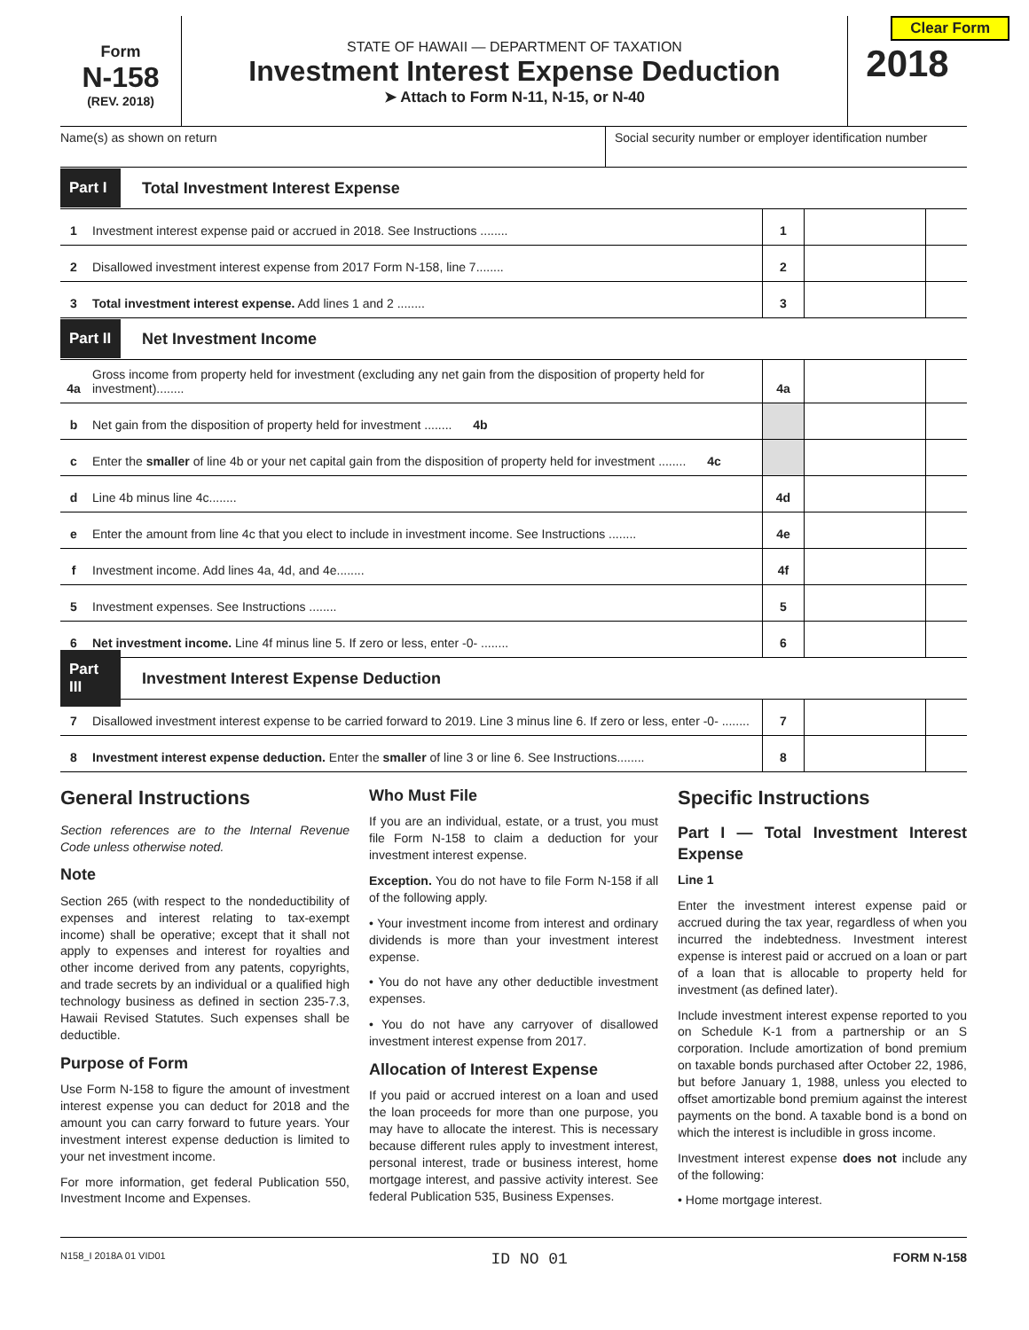Clear Form
Form
N-158
(REV. 2018)
STATE OF HAWAII — DEPARTMENT OF TAXATION
Investment Interest Expense Deduction
➤ Attach to Form N-11, N-15, or N-40
2018
Name(s) as shown on return Social security number or employer identification number
Part I Total Investment Interest Expense
| 1 | Investment interest expense paid or accrued in 2018. See Instructions ........ | 1 | | |
| 2 | Disallowed investment interest expense from 2017 Form N-158, line 7........ | 2 | | |
| 3 | Total investment interest expense. Add lines 1 and 2 ........ | 3 | | |
Part II Net Investment Income
| 4a | Gross income from property held for investment (excluding any net gain from the disposition of property held for investment)........ | 4a | | |
| b | Net gain from the disposition of property held for investment ........ 4b | | | |
| c | Enter the smaller of line 4b or your net capital gain from the disposition of property held for investment ........ 4c | | | |
| d | Line 4b minus line 4c........ | 4d | | |
| e | Enter the amount from line 4c that you elect to include in investment income. See Instructions ........ | 4e | | |
| f | Investment income. Add lines 4a, 4d, and 4e........ | 4f | | |
| 5 | Investment expenses. See Instructions ........ | 5 | | |
| 6 | Net investment income. Line 4f minus line 5. If zero or less, enter -0- ........ | 6 | | |
Part III Investment Interest Expense Deduction
| 7 | Disallowed investment interest expense to be carried forward to 2019. Line 3 minus line 6. If zero or less, enter -0- ........ | 7 | | |
| 8 | Investment interest expense deduction. Enter the smaller of line 3 or line 6. See Instructions........ | 8 | | |
General Instructions
Section references are to the Internal Revenue Code unless otherwise noted.
Note
Section 265 (with respect to the nondeductibility of expenses and interest relating to tax-exempt income) shall be operative; except that it shall not apply to expenses and interest for royalties and other income derived from any patents, copyrights, and trade secrets by an individual or a qualified high technology business as defined in section 235-7.3, Hawaii Revised Statutes. Such expenses shall be deductible.
Purpose of Form
Use Form N-158 to figure the amount of investment interest expense you can deduct for 2018 and the amount you can carry forward to future years. Your investment interest expense deduction is limited to your net investment income.
For more information, get federal Publication 550, Investment Income and Expenses.
Who Must File
If you are an individual, estate, or a trust, you must file Form N-158 to claim a deduction for your investment interest expense.
Exception. You do not have to file Form N-158 if all of the following apply.
• Your investment income from interest and ordinary dividends is more than your investment interest expense.
• You do not have any other deductible investment expenses.
• You do not have any carryover of disallowed investment interest expense from 2017.
Allocation of Interest Expense
If you paid or accrued interest on a loan and used the loan proceeds for more than one purpose, you may have to allocate the interest. This is necessary because different rules apply to investment interest, personal interest, trade or business interest, home mortgage interest, and passive activity interest. See federal Publication 535, Business Expenses.
Specific Instructions
Part I — Total Investment Interest Expense
Line 1
Enter the investment interest expense paid or accrued during the tax year, regardless of when you incurred the indebtedness. Investment interest expense is interest paid or accrued on a loan or part of a loan that is allocable to property held for investment (as defined later).
Include investment interest expense reported to you on Schedule K-1 from a partnership or an S corporation. Include amortization of bond premium on taxable bonds purchased after October 22, 1986, but before January 1, 1988, unless you elected to offset amortizable bond premium against the interest payments on the bond. A taxable bond is a bond on which the interest is includible in gross income.
Investment interest expense does not include any of the following:
• Home mortgage interest.
N158_I 2018A 01 VID01 ID NO 01 FORM N-158